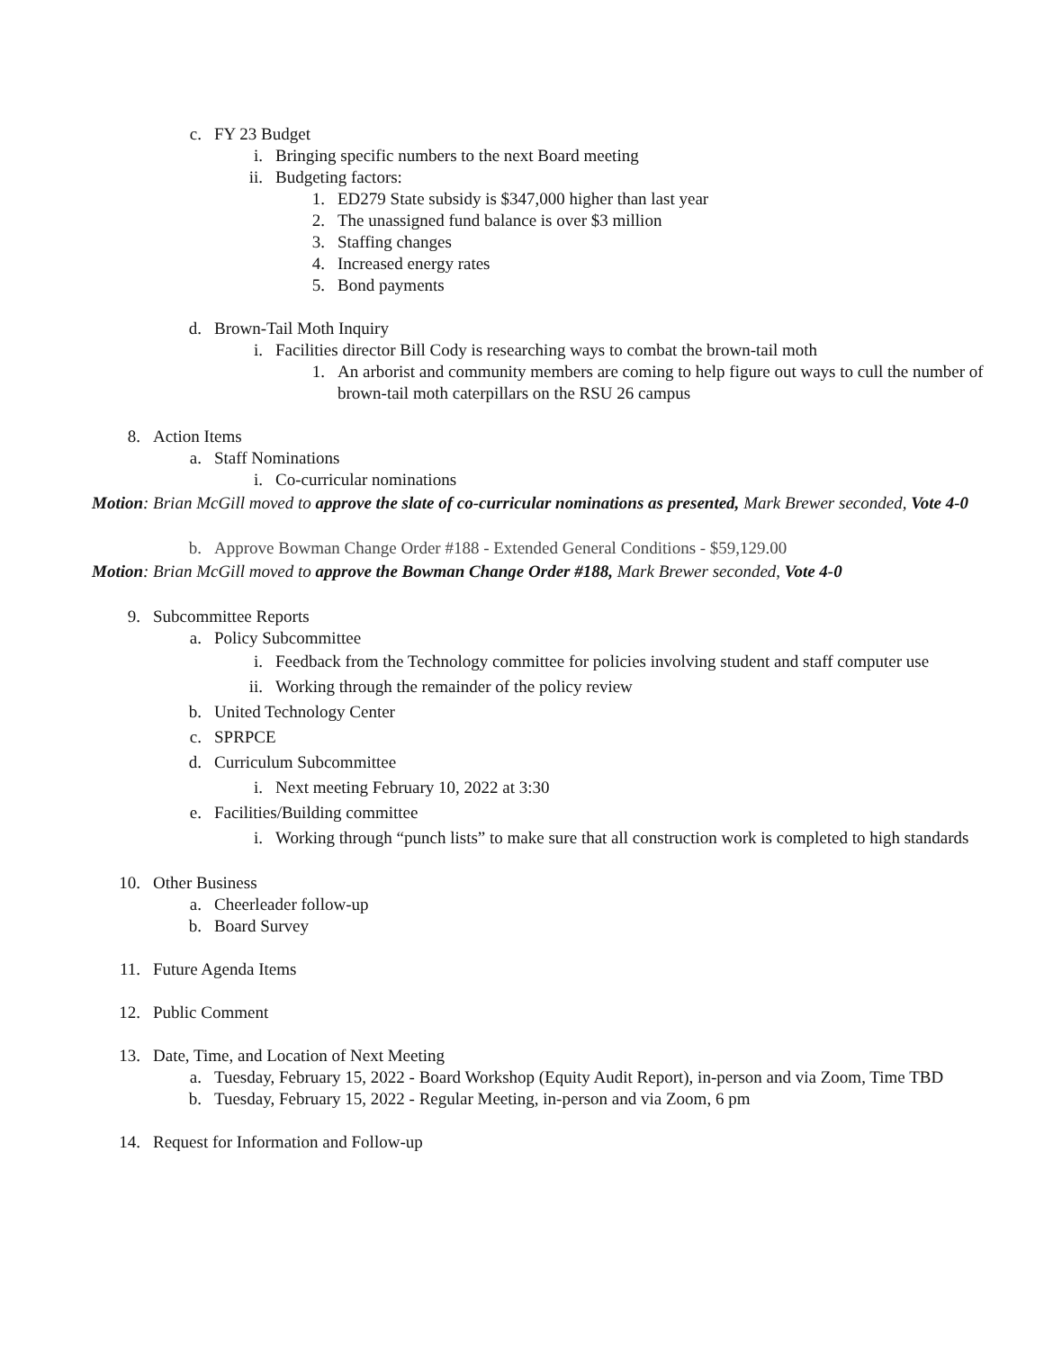c. FY 23 Budget
i. Bringing specific numbers to the next Board meeting
ii. Budgeting factors:
1. ED279 State subsidy is $347,000 higher than last year
2. The unassigned fund balance is over $3 million
3. Staffing changes
4. Increased energy rates
5. Bond payments
d. Brown-Tail Moth Inquiry
i. Facilities director Bill Cody is researching ways to combat the brown-tail moth
1. An arborist and community members are coming to help figure out ways to cull the number of brown-tail moth caterpillars on the RSU 26 campus
8. Action Items
a. Staff Nominations
i. Co-curricular nominations
Motion: Brian McGill moved to approve the slate of co-curricular nominations as presented, Mark Brewer seconded, Vote 4-0
b. Approve Bowman Change Order #188 - Extended General Conditions - $59,129.00
Motion: Brian McGill moved to approve the Bowman Change Order #188, Mark Brewer seconded, Vote 4-0
9. Subcommittee Reports
a. Policy Subcommittee
i. Feedback from the Technology committee for policies involving student and staff computer use
ii. Working through the remainder of the policy review
b. United Technology Center
c. SPRPCE
d. Curriculum Subcommittee
i. Next meeting February 10, 2022 at 3:30
e. Facilities/Building committee
i. Working through “punch lists” to make sure that all construction work is completed to high standards
10. Other Business
a. Cheerleader follow-up
b. Board Survey
11. Future Agenda Items
12. Public Comment
13. Date, Time, and Location of Next Meeting
a. Tuesday, February 15, 2022 - Board Workshop (Equity Audit Report), in-person and via Zoom, Time TBD
b. Tuesday, February 15, 2022 - Regular Meeting, in-person and via Zoom, 6 pm
14. Request for Information and Follow-up